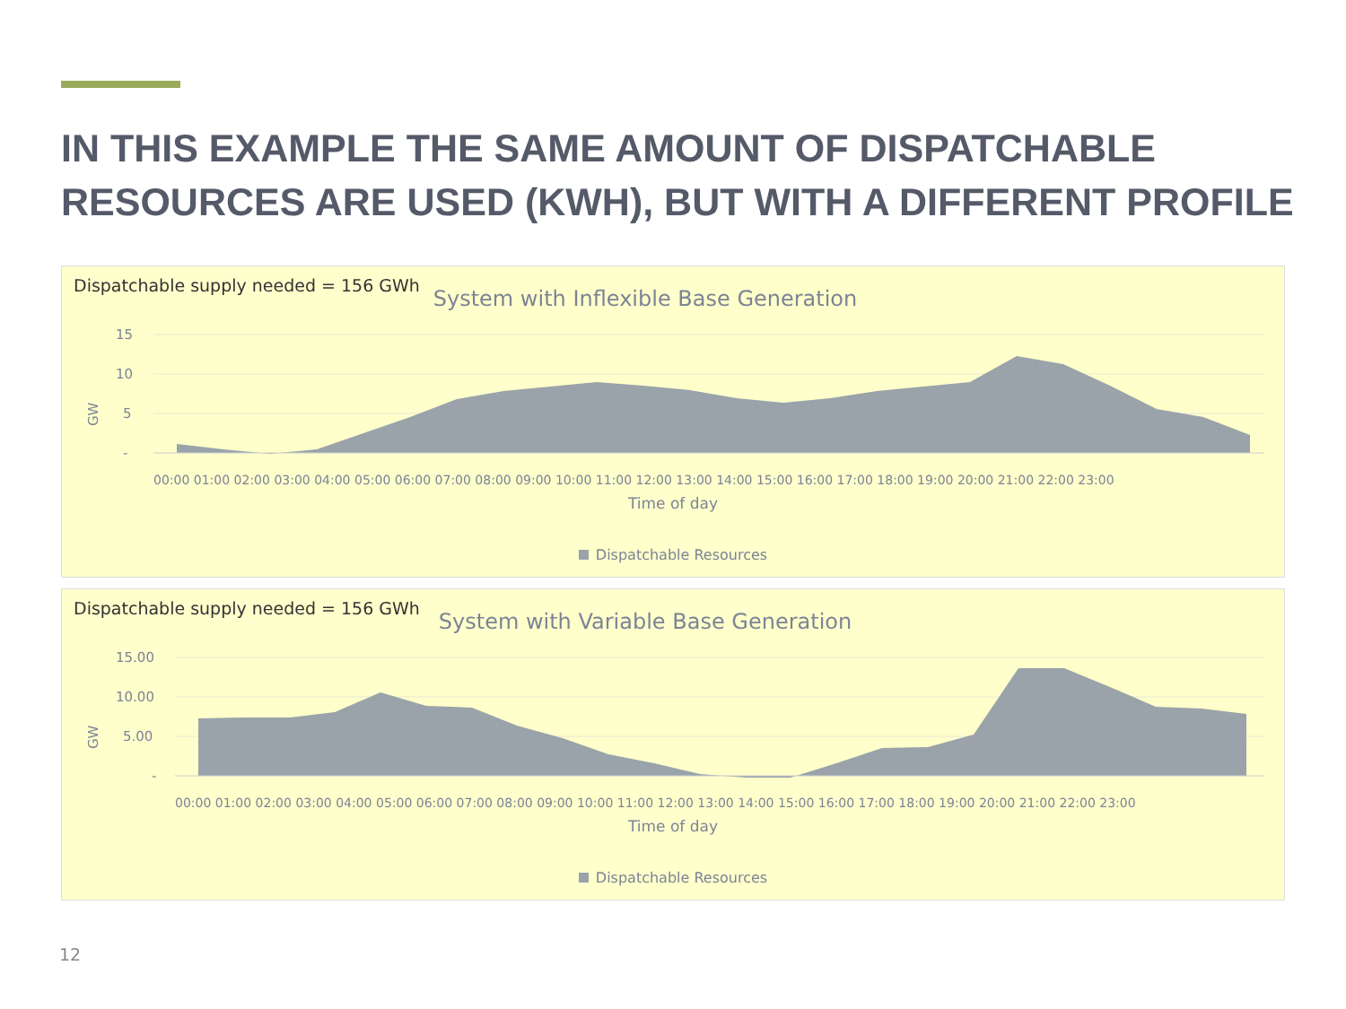IN THIS EXAMPLE THE SAME AMOUNT OF DISPATCHABLE RESOURCES ARE USED (KWH), BUT WITH A DIFFERENT PROFILE
Dispatchable supply needed = 156 GWh
System with Inflexible Base Generation
15
10
5
-
GW
00:00 01:00 02:00 03:00 04:00 05:00 06:00 07:00 08:00 09:00 10:00 11:00 12:00 13:00 14:00 15:00 16:00 17:00 18:00 19:00 20:00 21:00 22:00 23:00
Time of day
Dispatchable Resources
Dispatchable supply needed = 156 GWh
System with Variable Base Generation
15.00
10.00
5.00
-
GW
00:00 01:00 02:00 03:00 04:00 05:00 06:00 07:00 08:00 09:00 10:00 11:00 12:00 13:00 14:00 15:00 16:00 17:00 18:00 19:00 20:00 21:00 22:00 23:00
Time of day
Dispatchable Resources
12